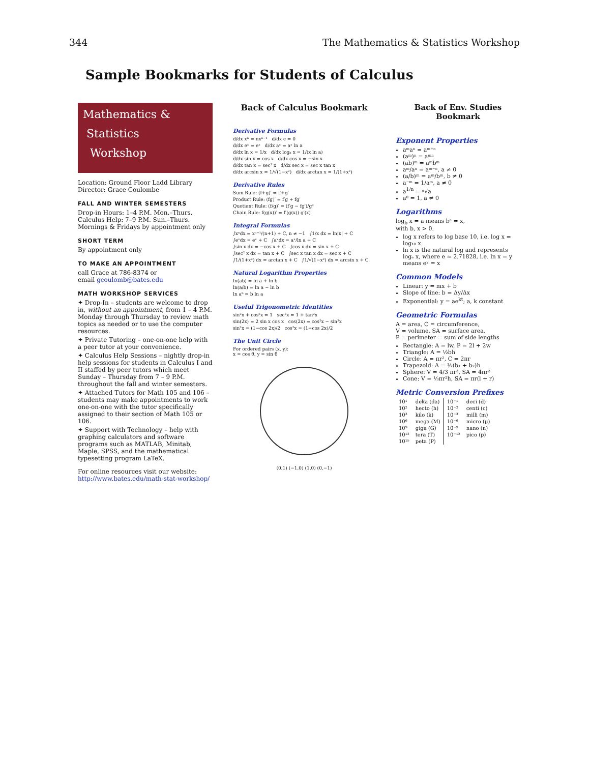344 The Mathematics & Statistics Workshop
Sample Bookmarks for Students of Calculus
Mathematics &
Statistics
Workshop
Location: Ground Floor Ladd Library
Director: Grace Coulombe
FALL AND WINTER SEMESTERS
Drop-in Hours: 1–4 P.M. Mon.–Thurs.
Calculus Help: 7–9 P.M. Sun.–Thurs.
Mornings & Fridays by appointment only
SHORT TERM
By appointment only
TO MAKE AN APPOINTMENT
call Grace at 786-8374 or
email gcoulomb@bates.edu
MATH WORKSHOP SERVICES
✦ Drop-In – students are welcome to drop in, without an appointment, from 1 – 4 P.M. Monday through Thursday to review math topics as needed or to use the computer resources.
✦ Private Tutoring – one-on-one help with a peer tutor at your convenience.
✦ Calculus Help Sessions – nightly drop-in help sessions for students in Calculus I and II staffed by peer tutors which meet Sunday – Thursday from 7 – 9 P.M. throughout the fall and winter semesters.
✦ Attached Tutors for Math 105 and 106 – students may make appointments to work one-on-one with the tutor specifically assigned to their section of Math 105 or 106.
✦ Support with Technology – help with graphing calculators and software programs such as MATLAB, Minitab, Maple, SPSS, and the mathematical typesetting program LaTeX.
For online resources visit our website:
http://www.bates.edu/math-stat-workshop/
Back of Calculus Bookmark
Derivative Formulas
d/dx xⁿ = nxⁿ⁻¹ d/dx c = 0
d/dx eˣ = eˣ d/dx aˣ = aˣ ln a
d/dx ln x = 1/x d/dx logₐ x = 1/(x ln a)
d/dx sin x = cos x d/dx cos x = −sin x
d/dx tan x = sec² x d/dx sec x = sec x tan x
d/dx arcsin x = 1/√(1−x²) d/dx arctan x = 1/(1+x²)
Derivative Rules
Sum Rule: (f+g)′ = f′+g′
Product Rule: (fg)′ = f′g + fg′
Quotient Rule: (f/g)′ = (f′g − fg′)/g²
Chain Rule: f(g(x))′ = f′(g(x)) g′(x)
Integral Formulas
∫xⁿdx = xⁿ⁺¹/(n+1) + C, n ≠ −1 ∫1/x dx = ln|x| + C
∫eˣdx = eˣ + C ∫aˣdx = aˣ/ln a + C
∫sin x dx = −cos x + C ∫cos x dx = sin x + C
∫sec² x dx = tan x + C ∫sec x tan x dx = sec x + C
∫1/(1+x²) dx = arctan x + C ∫1/√(1−x²) dx = arcsin x + C
Natural Logarithm Properties
ln(ab) = ln a + ln b
ln(a/b) = ln a − ln b
ln aᵇ = b ln a
Useful Trigonometric Identities
sin²x + cos²x = 1 sec²x = 1 + tan²x
sin(2x) = 2 sin x cos x cos(2x) = cos²x − sin²x
sin²x = (1−cos 2x)/2 cos²x = (1+cos 2x)/2
The Unit Circle
For ordered pairs (x, y):
x = cos θ, y = sin θ
(0,1) (−1,0) (1,0) (0,−1)
Back of Env. Studies Bookmark
Exponent Properties
aᵐaⁿ = aᵐ⁺ⁿ
(aᵐ)ⁿ = aᵐⁿ
(ab)ᵐ = aᵐbᵐ
aᵐ/aⁿ = aᵐ⁻ⁿ, a ≠ 0
(a/b)ᵐ = aᵐ/bᵐ, b ≠ 0
a⁻ᵐ = 1/aᵐ, a ≠ 0
a<sup>1/n</sup> = ⁿ√a
a⁰ = 1, a ≠ 0
Logarithms
log<sub>b</sub> x = a means bᵃ = x,
with b, x > 0.
log x refers to log base 10, i.e. log x = log₁₀ x
ln x is the natural log and represents logₑ x, where e ≈ 2.71828, i.e. ln x = y means eʸ = x
Common Models
Linear: y = mx + b
Slope of line: b = Δy/Δx
Exponential: y = ae<sup>kt</sup>; a, k constant
Geometric Formulas
A = area, C = circumference,
V = volume, SA = surface area,
P = perimeter = sum of side lengths
Rectangle: A = lw, P = 2l + 2w
Triangle: A = ½bh
Circle: A = πr², C = 2πr
Trapezoid: A = ½(b₁ + b₂)h
Sphere: V = 4/3 πr³, SA = 4πr²
Cone: V = ⅓πr²h, SA = πr(l + r)
Metric Conversion Prefixes
| 10¹ | deka (da) | 10⁻¹ | deci (d) |
| 10² | hecto (h) | 10⁻² | centi (c) |
| 10³ | kilo (k) | 10⁻³ | milli (m) |
| 10⁶ | mega (M) | 10⁻⁶ | micro (μ) |
| 10⁹ | giga (G) | 10⁻⁹ | nano (n) |
| 10¹² | tera (T) | 10⁻¹² | pico (p) |
| 10¹⁵ | peta (P) | | |